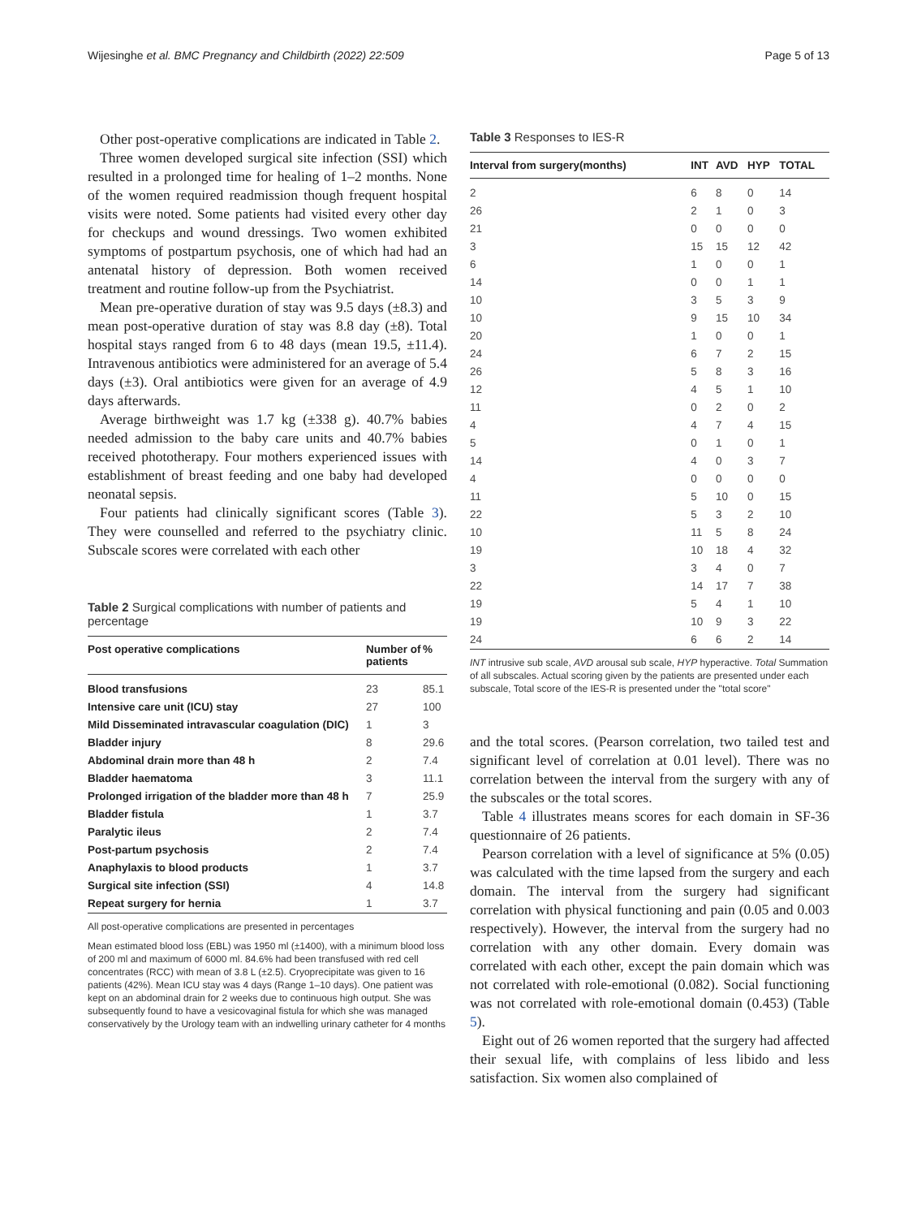Wijesinghe et al. BMC Pregnancy and Childbirth (2022) 22:509 Page 5 of 13
Other post-operative complications are indicated in Table 2.
Three women developed surgical site infection (SSI) which resulted in a prolonged time for healing of 1–2 months. None of the women required readmission though frequent hospital visits were noted. Some patients had visited every other day for checkups and wound dressings. Two women exhibited symptoms of postpartum psychosis, one of which had had an antenatal history of depression. Both women received treatment and routine follow-up from the Psychiatrist.
Mean pre-operative duration of stay was 9.5 days (±8.3) and mean post-operative duration of stay was 8.8 day (±8). Total hospital stays ranged from 6 to 48 days (mean 19.5, ±11.4). Intravenous antibiotics were administered for an average of 5.4 days (±3). Oral antibiotics were given for an average of 4.9 days afterwards.
Average birthweight was 1.7 kg (±338 g). 40.7% babies needed admission to the baby care units and 40.7% babies received phototherapy. Four mothers experienced issues with establishment of breast feeding and one baby had developed neonatal sepsis.
Four patients had clinically significant scores (Table 3). They were counselled and referred to the psychiatry clinic. Subscale scores were correlated with each other
Table 2 Surgical complications with number of patients and percentage
| Post operative complications | Number of patients | % |
| --- | --- | --- |
| Blood transfusions | 23 | 85.1 |
| Intensive care unit (ICU) stay | 27 | 100 |
| Mild Disseminated intravascular coagulation (DIC) | 1 | 3 |
| Bladder injury | 8 | 29.6 |
| Abdominal drain more than 48 h | 2 | 7.4 |
| Bladder haematoma | 3 | 11.1 |
| Prolonged irrigation of the bladder more than 48 h | 7 | 25.9 |
| Bladder fistula | 1 | 3.7 |
| Paralytic ileus | 2 | 7.4 |
| Post-partum psychosis | 2 | 7.4 |
| Anaphylaxis to blood products | 1 | 3.7 |
| Surgical site infection (SSI) | 4 | 14.8 |
| Repeat surgery for hernia | 1 | 3.7 |
All post-operative complications are presented in percentages
Mean estimated blood loss (EBL) was 1950 ml (±1400), with a minimum blood loss of 200 ml and maximum of 6000 ml. 84.6% had been transfused with red cell concentrates (RCC) with mean of 3.8 L (±2.5). Cryoprecipitate was given to 16 patients (42%). Mean ICU stay was 4 days (Range 1–10 days). One patient was kept on an abdominal drain for 2 weeks due to continuous high output. She was subsequently found to have a vesicovaginal fistula for which she was managed conservatively by the Urology team with an indwelling urinary catheter for 4 months
Table 3 Responses to IES-R
| Interval from surgery(months) | INT | AVD | HYP | TOTAL |
| --- | --- | --- | --- | --- |
| 2 | 6 | 8 | 0 | 14 |
| 26 | 2 | 1 | 0 | 3 |
| 21 | 0 | 0 | 0 | 0 |
| 3 | 15 | 15 | 12 | 42 |
| 6 | 1 | 0 | 0 | 1 |
| 14 | 0 | 0 | 1 | 1 |
| 10 | 3 | 5 | 3 | 9 |
| 10 | 9 | 15 | 10 | 34 |
| 20 | 1 | 0 | 0 | 1 |
| 24 | 6 | 7 | 2 | 15 |
| 26 | 5 | 8 | 3 | 16 |
| 12 | 4 | 5 | 1 | 10 |
| 11 | 0 | 2 | 0 | 2 |
| 4 | 4 | 7 | 4 | 15 |
| 5 | 0 | 1 | 0 | 1 |
| 14 | 4 | 0 | 3 | 7 |
| 4 | 0 | 0 | 0 | 0 |
| 11 | 5 | 10 | 0 | 15 |
| 22 | 5 | 3 | 2 | 10 |
| 10 | 11 | 5 | 8 | 24 |
| 19 | 10 | 18 | 4 | 32 |
| 3 | 3 | 4 | 0 | 7 |
| 22 | 14 | 17 | 7 | 38 |
| 19 | 5 | 4 | 1 | 10 |
| 19 | 10 | 9 | 3 | 22 |
| 24 | 6 | 6 | 2 | 14 |
INT intrusive sub scale, AVD arousal sub scale, HYP hyperactive. Total Summation of all subscales. Actual scoring given by the patients are presented under each subscale, Total score of the IES-R is presented under the "total score"
and the total scores. (Pearson correlation, two tailed test and significant level of correlation at 0.01 level). There was no correlation between the interval from the surgery with any of the subscales or the total scores.
Table 4 illustrates means scores for each domain in SF-36 questionnaire of 26 patients.
Pearson correlation with a level of significance at 5% (0.05) was calculated with the time lapsed from the surgery and each domain. The interval from the surgery had significant correlation with physical functioning and pain (0.05 and 0.003 respectively). However, the interval from the surgery had no correlation with any other domain. Every domain was correlated with each other, except the pain domain which was not correlated with role-emotional (0.082). Social functioning was not correlated with role-emotional domain (0.453) (Table 5).
Eight out of 26 women reported that the surgery had affected their sexual life, with complains of less libido and less satisfaction. Six women also complained of